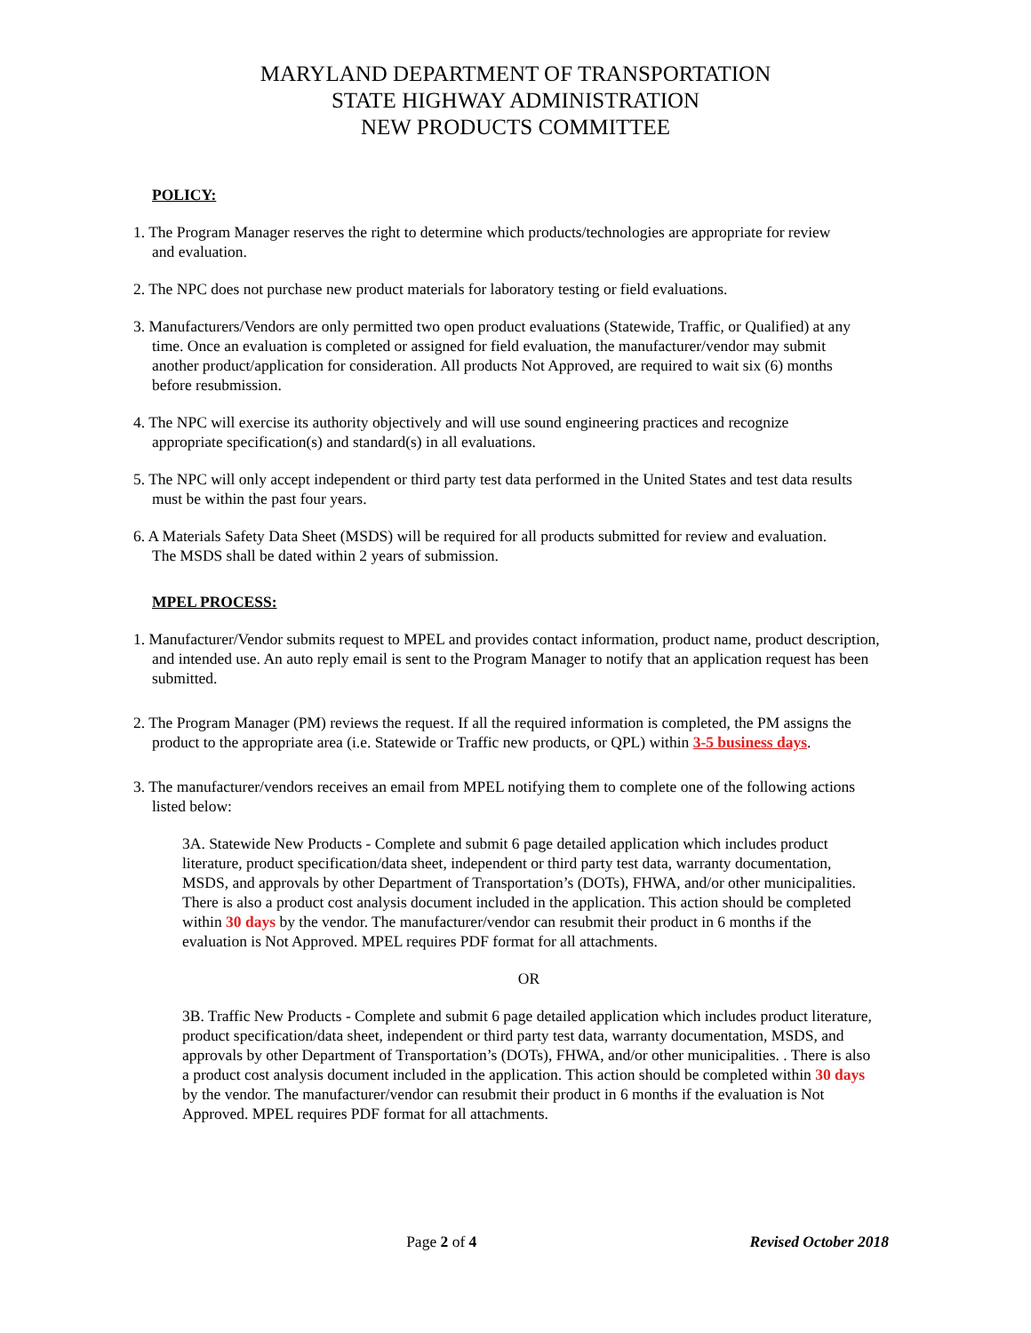MARYLAND DEPARTMENT OF TRANSPORTATION
STATE HIGHWAY ADMINISTRATION
NEW PRODUCTS COMMITTEE
POLICY:
1. The Program Manager reserves the right to determine which products/technologies are appropriate for review and evaluation.
2. The NPC does not purchase new product materials for laboratory testing or field evaluations.
3. Manufacturers/Vendors are only permitted two open product evaluations (Statewide, Traffic, or Qualified) at any time. Once an evaluation is completed or assigned for field evaluation, the manufacturer/vendor may submit another product/application for consideration. All products Not Approved, are required to wait six (6) months before resubmission.
4. The NPC will exercise its authority objectively and will use sound engineering practices and recognize appropriate specification(s) and standard(s) in all evaluations.
5. The NPC will only accept independent or third party test data performed in the United States and test data results must be within the past four years.
6. A Materials Safety Data Sheet (MSDS) will be required for all products submitted for review and evaluation. The MSDS shall be dated within 2 years of submission.
MPEL PROCESS:
1. Manufacturer/Vendor submits request to MPEL and provides contact information, product name, product description, and intended use. An auto reply email is sent to the Program Manager to notify that an application request has been submitted.
2. The Program Manager (PM) reviews the request. If all the required information is completed, the PM assigns the product to the appropriate area (i.e. Statewide or Traffic new products, or QPL) within 3-5 business days.
3. The manufacturer/vendors receives an email from MPEL notifying them to complete one of the following actions listed below:
3A. Statewide New Products - Complete and submit 6 page detailed application which includes product literature, product specification/data sheet, independent or third party test data, warranty documentation, MSDS, and approvals by other Department of Transportation’s (DOTs), FHWA, and/or other municipalities. There is also a product cost analysis document included in the application. This action should be completed within 30 days by the vendor. The manufacturer/vendor can resubmit their product in 6 months if the evaluation is Not Approved. MPEL requires PDF format for all attachments.
OR
3B. Traffic New Products - Complete and submit 6 page detailed application which includes product literature, product specification/data sheet, independent or third party test data, warranty documentation, MSDS, and approvals by other Department of Transportation’s (DOTs), FHWA, and/or other municipalities. . There is also a product cost analysis document included in the application. This action should be completed within 30 days by the vendor. The manufacturer/vendor can resubmit their product in 6 months if the evaluation is Not Approved. MPEL requires PDF format for all attachments.
Page 2 of 4 Revised October 2018